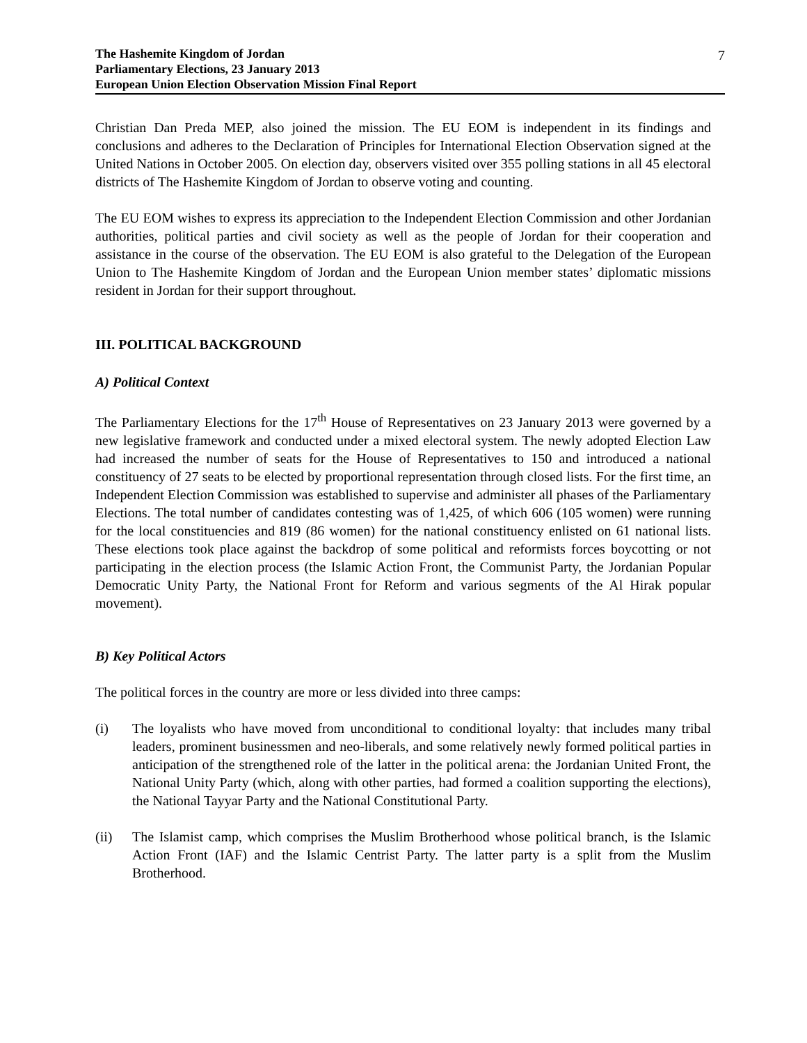The Hashemite Kingdom of Jordan
Parliamentary Elections, 23 January 2013
European Union Election Observation Mission Final Report
7
Christian Dan Preda MEP, also joined the mission. The EU EOM is independent in its findings and conclusions and adheres to the Declaration of Principles for International Election Observation signed at the United Nations in October 2005. On election day, observers visited over 355 polling stations in all 45 electoral districts of The Hashemite Kingdom of Jordan to observe voting and counting.
The EU EOM wishes to express its appreciation to the Independent Election Commission and other Jordanian authorities, political parties and civil society as well as the people of Jordan for their cooperation and assistance in the course of the observation. The EU EOM is also grateful to the Delegation of the European Union to The Hashemite Kingdom of Jordan and the European Union member states’ diplomatic missions resident in Jordan for their support throughout.
III. POLITICAL BACKGROUND
A) Political Context
The Parliamentary Elections for the 17<sup>th</sup> House of Representatives on 23 January 2013 were governed by a new legislative framework and conducted under a mixed electoral system. The newly adopted Election Law had increased the number of seats for the House of Representatives to 150 and introduced a national constituency of 27 seats to be elected by proportional representation through closed lists. For the first time, an Independent Election Commission was established to supervise and administer all phases of the Parliamentary Elections. The total number of candidates contesting was of 1,425, of which 606 (105 women) were running for the local constituencies and 819 (86 women) for the national constituency enlisted on 61 national lists. These elections took place against the backdrop of some political and reformists forces boycotting or not participating in the election process (the Islamic Action Front, the Communist Party, the Jordanian Popular Democratic Unity Party, the National Front for Reform and various segments of the Al Hirak popular movement).
B) Key Political Actors
The political forces in the country are more or less divided into three camps:
(i) The loyalists who have moved from unconditional to conditional loyalty: that includes many tribal leaders, prominent businessmen and neo-liberals, and some relatively newly formed political parties in anticipation of the strengthened role of the latter in the political arena: the Jordanian United Front, the National Unity Party (which, along with other parties, had formed a coalition supporting the elections), the National Tayyar Party and the National Constitutional Party.
(ii) The Islamist camp, which comprises the Muslim Brotherhood whose political branch, is the Islamic Action Front (IAF) and the Islamic Centrist Party. The latter party is a split from the Muslim Brotherhood.